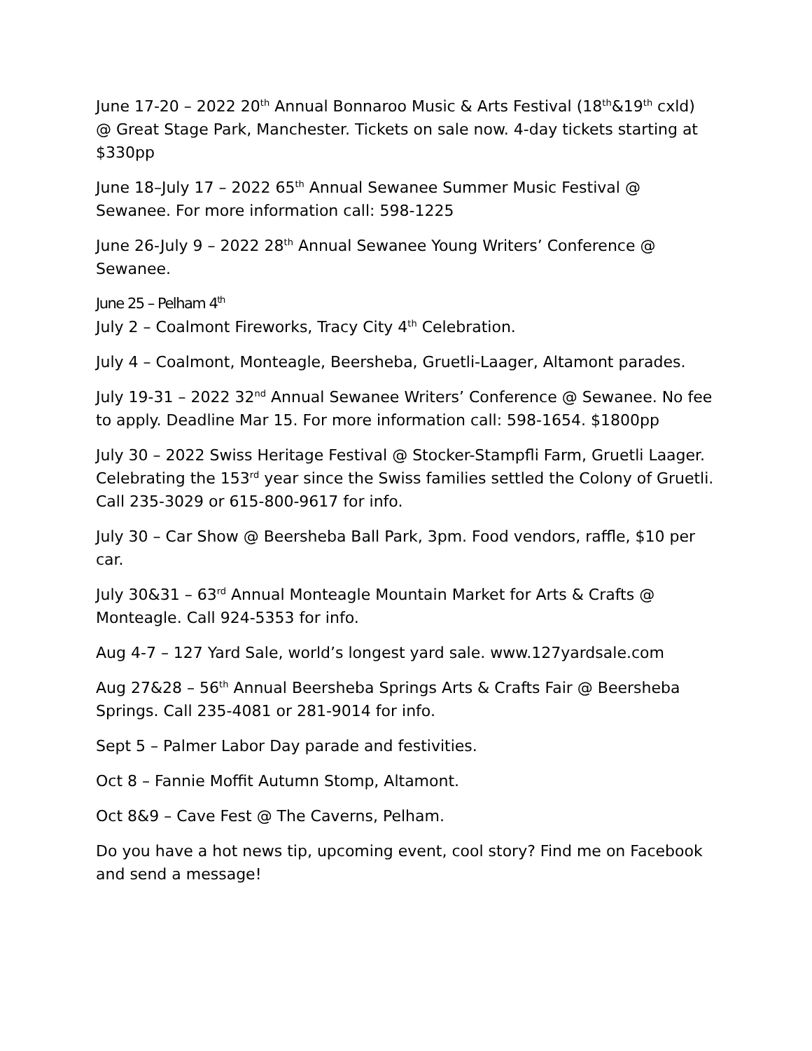June 17-20 – 2022 20<sup>th</sup> Annual Bonnaroo Music & Arts Festival (18<sup>th</sup>&19<sup>th</sup> cxld) @ Great Stage Park, Manchester. Tickets on sale now. 4-day tickets starting at $330pp
June 18–July 17 – 2022 65<sup>th</sup> Annual Sewanee Summer Music Festival @ Sewanee. For more information call: 598-1225
June 26-July 9 – 2022 28<sup>th</sup> Annual Sewanee Young Writers’ Conference @ Sewanee.
June 25 – Pelham 4<sup>th</sup>
July 2 – Coalmont Fireworks, Tracy City 4<sup>th</sup> Celebration.
July 4 – Coalmont, Monteagle, Beersheba, Gruetli-Laager, Altamont parades.
July 19-31 – 2022 32<sup>nd</sup> Annual Sewanee Writers’ Conference @ Sewanee. No fee to apply. Deadline Mar 15. For more information call: 598-1654. $1800pp
July 30 – 2022 Swiss Heritage Festival @ Stocker-Stampfli Farm, Gruetli Laager. Celebrating the 153<sup>rd</sup> year since the Swiss families settled the Colony of Gruetli. Call 235-3029 or 615-800-9617 for info.
July 30 – Car Show @ Beersheba Ball Park, 3pm. Food vendors, raffle, $10 per car.
July 30&31 – 63<sup>rd</sup> Annual Monteagle Mountain Market for Arts & Crafts @ Monteagle. Call 924-5353 for info.
Aug 4-7 – 127 Yard Sale, world’s longest yard sale. www.127yardsale.com
Aug 27&28 – 56<sup>th</sup> Annual Beersheba Springs Arts & Crafts Fair @ Beersheba Springs. Call 235-4081 or 281-9014 for info.
Sept 5 – Palmer Labor Day parade and festivities.
Oct 8 – Fannie Moffit Autumn Stomp, Altamont.
Oct 8&9 – Cave Fest @ The Caverns, Pelham.
Do you have a hot news tip, upcoming event, cool story? Find me on Facebook and send a message!